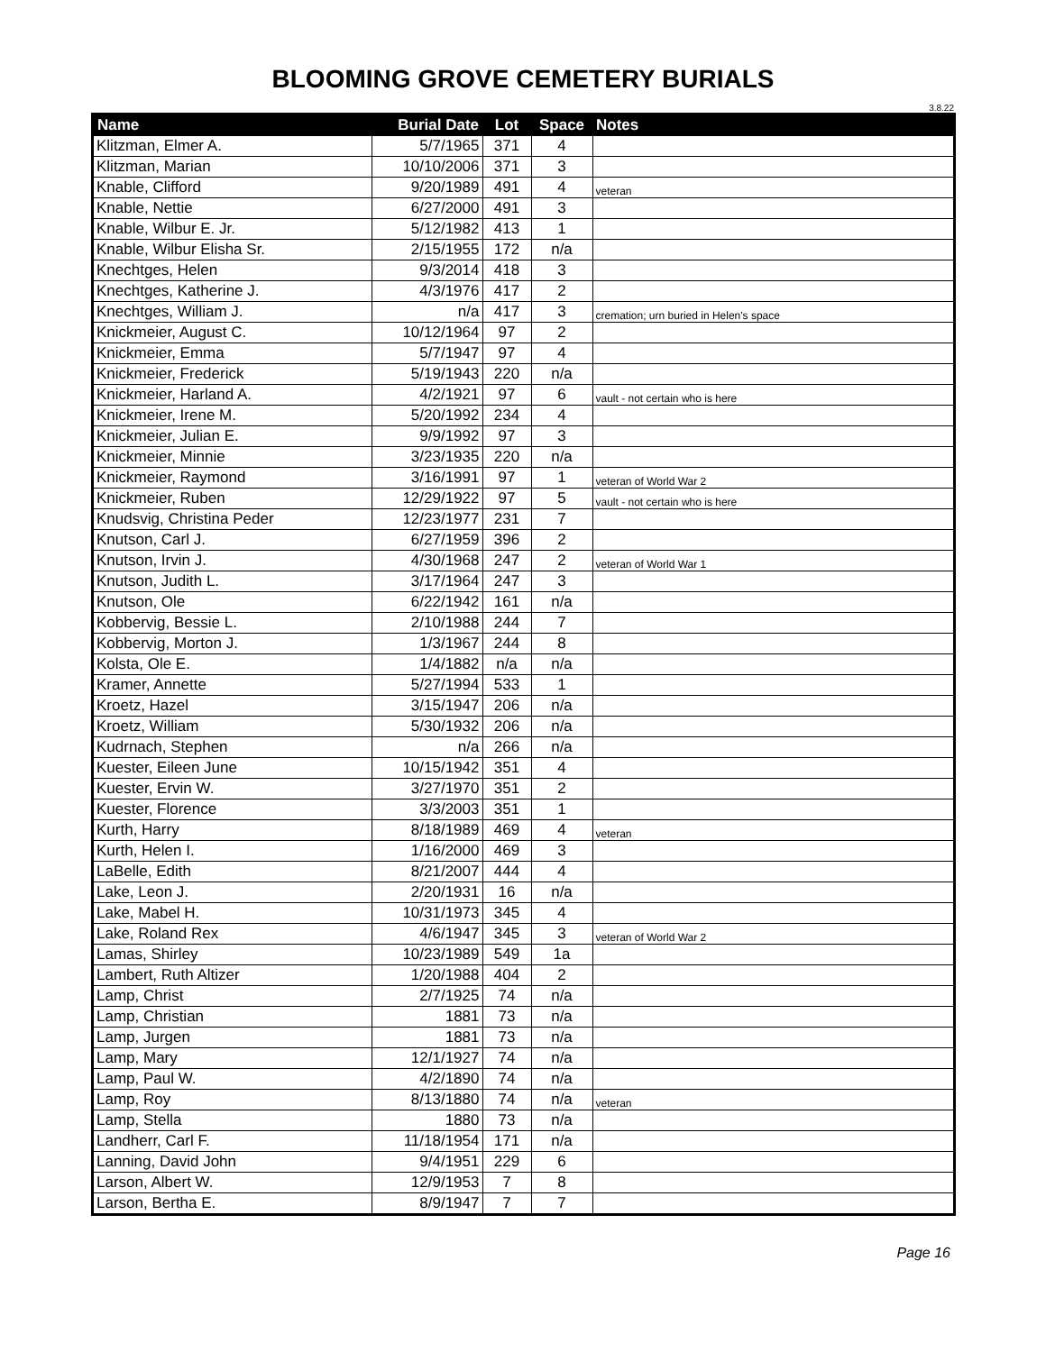BLOOMING GROVE CEMETERY BURIALS
3.8.22
| Name | Burial Date | Lot | Space | Notes |
| --- | --- | --- | --- | --- |
| Klitzman, Elmer A. | 5/7/1965 | 371 | 4 | |
| Klitzman, Marian | 10/10/2006 | 371 | 3 | |
| Knable, Clifford | 9/20/1989 | 491 | 4 | veteran |
| Knable, Nettie | 6/27/2000 | 491 | 3 | |
| Knable, Wilbur E. Jr. | 5/12/1982 | 413 | 1 | |
| Knable, Wilbur Elisha Sr. | 2/15/1955 | 172 | n/a | |
| Knechtges, Helen | 9/3/2014 | 418 | 3 | |
| Knechtges, Katherine J. | 4/3/1976 | 417 | 2 | |
| Knechtges, William J. | n/a | 417 | 3 | cremation; urn buried in Helen's space |
| Knickmeier, August C. | 10/12/1964 | 97 | 2 | |
| Knickmeier, Emma | 5/7/1947 | 97 | 4 | |
| Knickmeier, Frederick | 5/19/1943 | 220 | n/a | |
| Knickmeier, Harland A. | 4/2/1921 | 97 | 6 | vault - not certain who is here |
| Knickmeier, Irene M. | 5/20/1992 | 234 | 4 | |
| Knickmeier, Julian E. | 9/9/1992 | 97 | 3 | |
| Knickmeier, Minnie | 3/23/1935 | 220 | n/a | |
| Knickmeier, Raymond | 3/16/1991 | 97 | 1 | veteran of World War 2 |
| Knickmeier, Ruben | 12/29/1922 | 97 | 5 | vault - not certain who is here |
| Knudsvig, Christina Peder | 12/23/1977 | 231 | 7 | |
| Knutson, Carl J. | 6/27/1959 | 396 | 2 | |
| Knutson, Irvin J. | 4/30/1968 | 247 | 2 | veteran of World War 1 |
| Knutson, Judith L. | 3/17/1964 | 247 | 3 | |
| Knutson, Ole | 6/22/1942 | 161 | n/a | |
| Kobbervig, Bessie L. | 2/10/1988 | 244 | 7 | |
| Kobbervig, Morton J. | 1/3/1967 | 244 | 8 | |
| Kolsta, Ole E. | 1/4/1882 | n/a | n/a | |
| Kramer, Annette | 5/27/1994 | 533 | 1 | |
| Kroetz, Hazel | 3/15/1947 | 206 | n/a | |
| Kroetz, William | 5/30/1932 | 206 | n/a | |
| Kudrnach, Stephen | n/a | 266 | n/a | |
| Kuester, Eileen June | 10/15/1942 | 351 | 4 | |
| Kuester, Ervin W. | 3/27/1970 | 351 | 2 | |
| Kuester, Florence | 3/3/2003 | 351 | 1 | |
| Kurth, Harry | 8/18/1989 | 469 | 4 | veteran |
| Kurth, Helen I. | 1/16/2000 | 469 | 3 | |
| LaBelle, Edith | 8/21/2007 | 444 | 4 | |
| Lake, Leon J. | 2/20/1931 | 16 | n/a | |
| Lake, Mabel H. | 10/31/1973 | 345 | 4 | |
| Lake, Roland Rex | 4/6/1947 | 345 | 3 | veteran of World War 2 |
| Lamas, Shirley | 10/23/1989 | 549 | 1a | |
| Lambert, Ruth Altizer | 1/20/1988 | 404 | 2 | |
| Lamp, Christ | 2/7/1925 | 74 | n/a | |
| Lamp, Christian | 1881 | 73 | n/a | |
| Lamp, Jurgen | 1881 | 73 | n/a | |
| Lamp, Mary | 12/1/1927 | 74 | n/a | |
| Lamp, Paul W. | 4/2/1890 | 74 | n/a | |
| Lamp, Roy | 8/13/1880 | 74 | n/a | veteran |
| Lamp, Stella | 1880 | 73 | n/a | |
| Landherr, Carl F. | 11/18/1954 | 171 | n/a | |
| Lanning, David John | 9/4/1951 | 229 | 6 | |
| Larson, Albert W. | 12/9/1953 | 7 | 8 | |
| Larson, Bertha E. | 8/9/1947 | 7 | 7 | |
Page 16